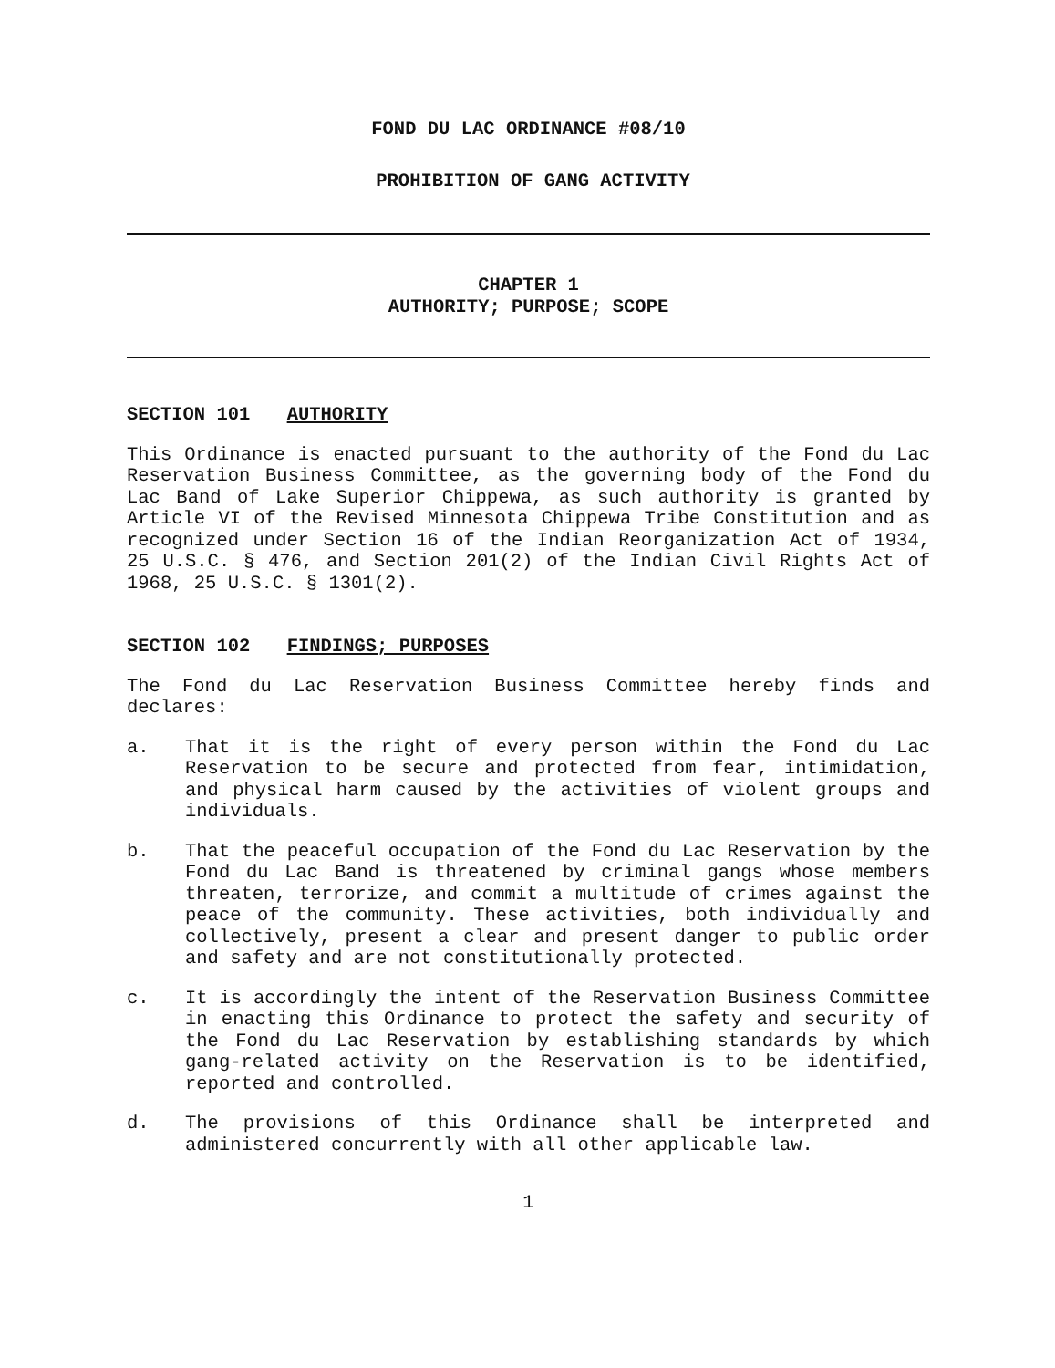FOND DU LAC ORDINANCE #08/10
PROHIBITION OF GANG ACTIVITY
CHAPTER 1
AUTHORITY; PURPOSE; SCOPE
SECTION 101 AUTHORITY
This Ordinance is enacted pursuant to the authority of the Fond du Lac Reservation Business Committee, as the governing body of the Fond du Lac Band of Lake Superior Chippewa, as such authority is granted by Article VI of the Revised Minnesota Chippewa Tribe Constitution and as recognized under Section 16 of the Indian Reorganization Act of 1934, 25 U.S.C. § 476, and Section 201(2) of the Indian Civil Rights Act of 1968, 25 U.S.C. § 1301(2).
SECTION 102 FINDINGS; PURPOSES
The Fond du Lac Reservation Business Committee hereby finds and declares:
a. That it is the right of every person within the Fond du Lac Reservation to be secure and protected from fear, intimidation, and physical harm caused by the activities of violent groups and individuals.
b. That the peaceful occupation of the Fond du Lac Reservation by the Fond du Lac Band is threatened by criminal gangs whose members threaten, terrorize, and commit a multitude of crimes against the peace of the community. These activities, both individually and collectively, present a clear and present danger to public order and safety and are not constitutionally protected.
c. It is accordingly the intent of the Reservation Business Committee in enacting this Ordinance to protect the safety and security of the Fond du Lac Reservation by establishing standards by which gang-related activity on the Reservation is to be identified, reported and controlled.
d. The provisions of this Ordinance shall be interpreted and administered concurrently with all other applicable law.
1